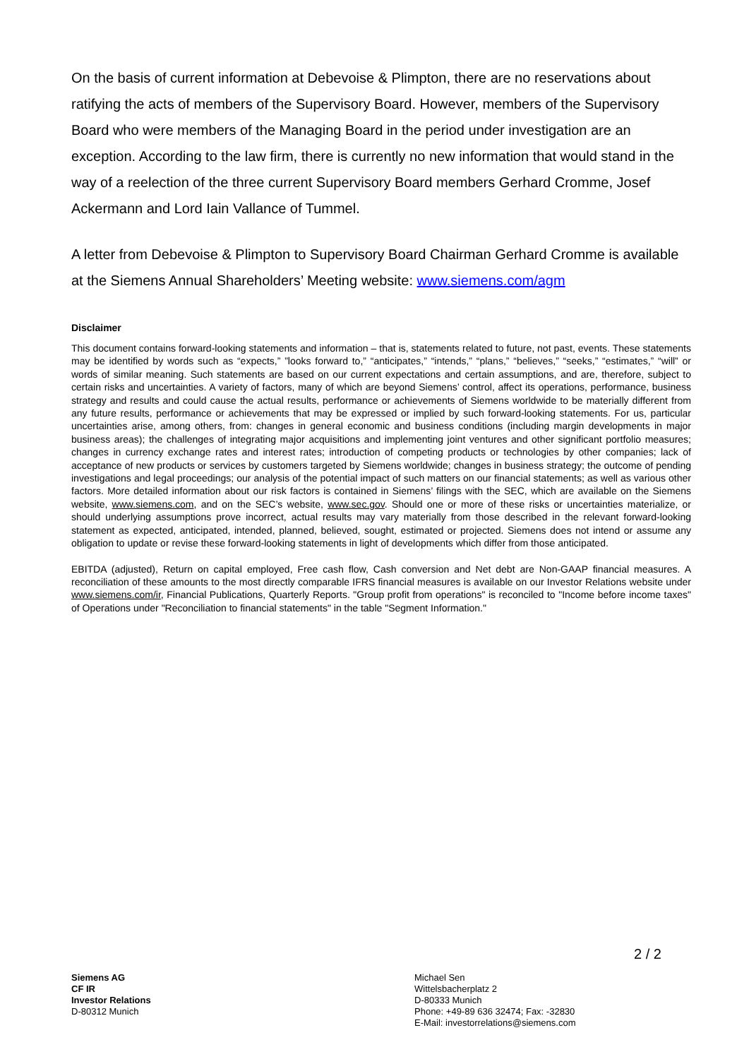On the basis of current information at Debevoise & Plimpton, there are no reservations about ratifying the acts of members of the Supervisory Board. However, members of the Supervisory Board who were members of the Managing Board in the period under investigation are an exception. According to the law firm, there is currently no new information that would stand in the way of a reelection of the three current Supervisory Board members Gerhard Cromme, Josef Ackermann and Lord Iain Vallance of Tummel.
A letter from Debevoise & Plimpton to Supervisory Board Chairman Gerhard Cromme is available at the Siemens Annual Shareholders’ Meeting website: www.siemens.com/agm
Disclaimer
This document contains forward-looking statements and information – that is, statements related to future, not past, events. These statements may be identified by words such as “expects,” ”looks forward to,” “anticipates,” “intends,” “plans,” “believes,” “seeks,” “estimates,” “will” or words of similar meaning. Such statements are based on our current expectations and certain assumptions, and are, therefore, subject to certain risks and uncertainties. A variety of factors, many of which are beyond Siemens’ control, affect its operations, performance, business strategy and results and could cause the actual results, performance or achievements of Siemens worldwide to be materially different from any future results, performance or achievements that may be expressed or implied by such forward-looking statements. For us, particular uncertainties arise, among others, from: changes in general economic and business conditions (including margin developments in major business areas); the challenges of integrating major acquisitions and implementing joint ventures and other significant portfolio measures; changes in currency exchange rates and interest rates; introduction of competing products or technologies by other companies; lack of acceptance of new products or services by customers targeted by Siemens worldwide; changes in business strategy; the outcome of pending investigations and legal proceedings; our analysis of the potential impact of such matters on our financial statements; as well as various other factors. More detailed information about our risk factors is contained in Siemens’ filings with the SEC, which are available on the Siemens website, www.siemens.com, and on the SEC’s website, www.sec.gov. Should one or more of these risks or uncertainties materialize, or should underlying assumptions prove incorrect, actual results may vary materially from those described in the relevant forward-looking statement as expected, anticipated, intended, planned, believed, sought, estimated or projected. Siemens does not intend or assume any obligation to update or revise these forward-looking statements in light of developments which differ from those anticipated.
EBITDA (adjusted), Return on capital employed, Free cash flow, Cash conversion and Net debt are Non-GAAP financial measures. A reconciliation of these amounts to the most directly comparable IFRS financial measures is available on our Investor Relations website under www.siemens.com/ir, Financial Publications, Quarterly Reports. "Group profit from operations" is reconciled to "Income before income taxes" of Operations under "Reconciliation to financial statements" in the table "Segment Information."
2 / 2
Siemens AG
CF IR
Investor Relations
D-80312 Munich
Michael Sen
Wittelsbacherplatz 2
D-80333 Munich
Phone: +49-89 636 32474; Fax: -32830
E-Mail: investorrelations@siemens.com